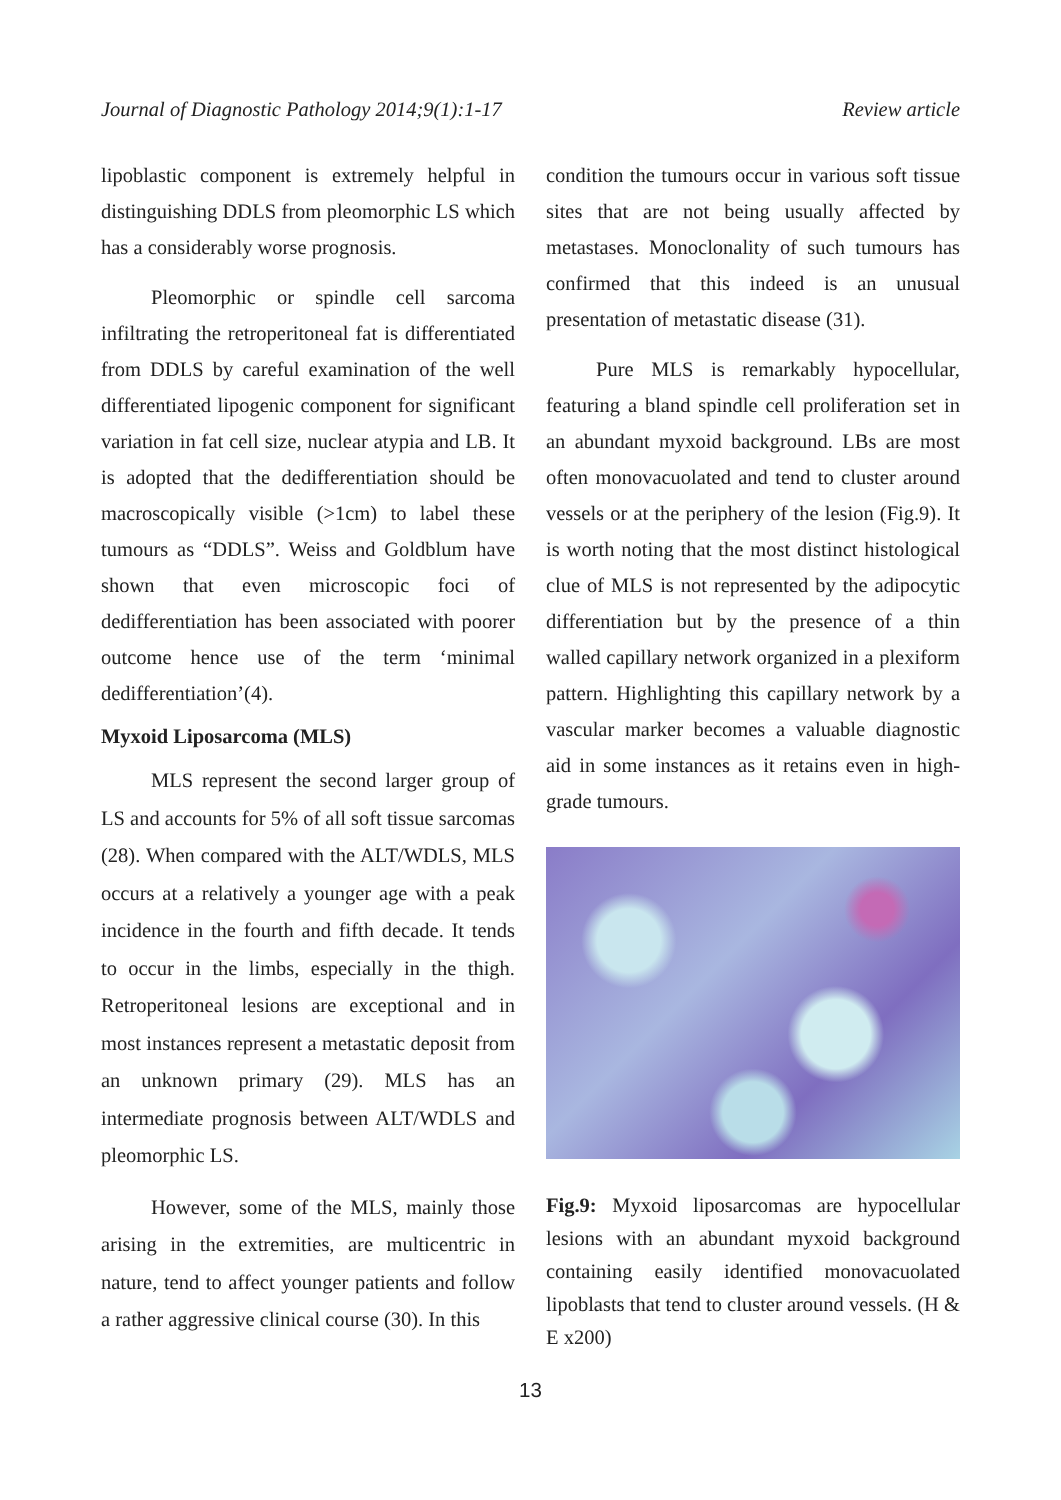Journal of Diagnostic Pathology 2014;9(1):1-17 Review article
lipoblastic component is extremely helpful in distinguishing DDLS from pleomorphic LS which has a considerably worse prognosis.
Pleomorphic or spindle cell sarcoma infiltrating the retroperitoneal fat is differentiated from DDLS by careful examination of the well differentiated lipogenic component for significant variation in fat cell size, nuclear atypia and LB. It is adopted that the dedifferentiation should be macroscopically visible (>1cm) to label these tumours as “DDLS”. Weiss and Goldblum have shown that even microscopic foci of dedifferentiation has been associated with poorer outcome hence use of the term ‘minimal dedifferentiation’(4).
Myxoid Liposarcoma (MLS)
MLS represent the second larger group of LS and accounts for 5% of all soft tissue sarcomas (28). When compared with the ALT/WDLS, MLS occurs at a relatively a younger age with a peak incidence in the fourth and fifth decade. It tends to occur in the limbs, especially in the thigh. Retroperitoneal lesions are exceptional and in most instances represent a metastatic deposit from an unknown primary (29). MLS has an intermediate prognosis between ALT/WDLS and pleomorphic LS.
However, some of the MLS, mainly those arising in the extremities, are multicentric in nature, tend to affect younger patients and follow a rather aggressive clinical course (30). In this
condition the tumours occur in various soft tissue sites that are not being usually affected by metastases. Monoclonality of such tumours has confirmed that this indeed is an unusual presentation of metastatic disease (31).
Pure MLS is remarkably hypocellular, featuring a bland spindle cell proliferation set in an abundant myxoid background. LBs are most often monovacuolated and tend to cluster around vessels or at the periphery of the lesion (Fig.9). It is worth noting that the most distinct histological clue of MLS is not represented by the adipocytic differentiation but by the presence of a thin walled capillary network organized in a plexiform pattern. Highlighting this capillary network by a vascular marker becomes a valuable diagnostic aid in some instances as it retains even in high-grade tumours.
Fig.9: Myxoid liposarcomas are hypocellular lesions with an abundant myxoid background containing easily identified monovacuolated lipoblasts that tend to cluster around vessels. (H & E x200)
13